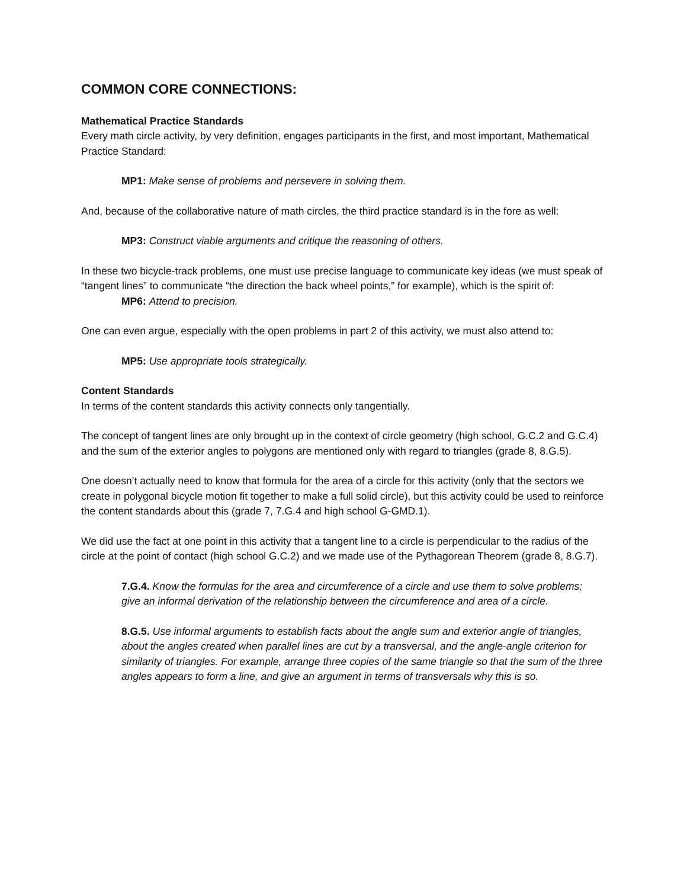COMMON CORE CONNECTIONS:
Mathematical Practice Standards
Every math circle activity, by very definition, engages participants in the first, and most important, Mathematical Practice Standard:
MP1: Make sense of problems and persevere in solving them.
And, because of the collaborative nature of math circles, the third practice standard is in the fore as well:
MP3: Construct viable arguments and critique the reasoning of others.
In these two bicycle-track problems, one must use precise language to communicate key ideas (we must speak of “tangent lines” to communicate “the direction the back wheel points,” for example), which is the spirit of:
MP6: Attend to precision.
One can even argue, especially with the open problems in part 2 of this activity, we must also attend to:
MP5: Use appropriate tools strategically.
Content Standards
In terms of the content standards this activity connects only tangentially.
The concept of tangent lines are only brought up in the context of circle geometry (high school, G.C.2 and G.C.4) and the sum of the exterior angles to polygons are mentioned only with regard to triangles (grade 8, 8.G.5).
One doesn’t actually need to know that formula for the area of a circle for this activity (only that the sectors we create in polygonal bicycle motion fit together to make a full solid circle), but this activity could be used to reinforce the content standards about this (grade 7, 7.G.4 and high school G-GMD.1).
We did use the fact at one point in this activity that a tangent line to a circle is perpendicular to the radius of the circle at the point of contact (high school G.C.2) and we made use of the Pythagorean Theorem (grade 8, 8.G.7).
7.G.4. Know the formulas for the area and circumference of a circle and use them to solve problems; give an informal derivation of the relationship between the circumference and area of a circle.
8.G.5. Use informal arguments to establish facts about the angle sum and exterior angle of triangles, about the angles created when parallel lines are cut by a transversal, and the angle-angle criterion for similarity of triangles. For example, arrange three copies of the same triangle so that the sum of the three angles appears to form a line, and give an argument in terms of transversals why this is so.